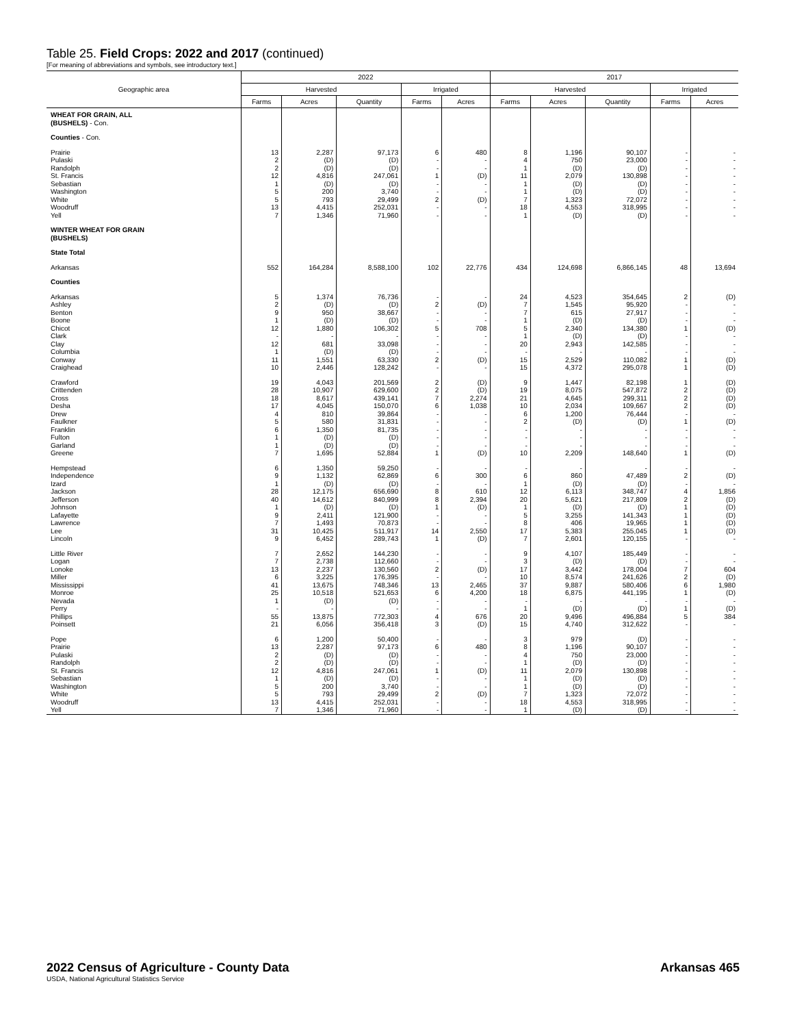Table 25. Field Crops: 2022 and 2017 (continued)
[For meaning of abbreviations and symbols, see introductory text.]
| Geographic area | 2022 | | | | | 2017 | | | | |
| --- | --- | --- | --- | --- | --- | --- | --- | --- | --- | --- |
| | Harvested | | | Irrigated | | Harvested | | | Irrigated | |
| | Farms | Acres | Quantity | Farms | Acres | Farms | Acres | Quantity | Farms | Acres |
| WHEAT FOR GRAIN, ALL (BUSHELS) - Con. | | | | | | | | | | |
| Counties - Con. | | | | | | | | | | |
| Prairie | 13 | 2,287 | 97,173 | 6 | 480 | 8 | 1,196 | 90,107 | - | - |
| Pulaski | 2 | (D) | (D) | - | - | 4 | 750 | 23,000 | - | - |
| Randolph | 2 | (D) | (D) | - | - | 1 | (D) | (D) | - | - |
| St. Francis | 12 | 4,816 | 247,061 | 1 | (D) | 11 | 2,079 | 130,898 | - | - |
| Sebastian | 1 | (D) | (D) | - | - | 1 | (D) | (D) | - | - |
| Washington | 5 | 200 | 3,740 | - | - | 1 | (D) | (D) | - | - |
| White | 5 | 793 | 29,499 | 2 | (D) | 7 | 1,323 | 72,072 | - | - |
| Woodruff | 13 | 4,415 | 252,031 | - | - | 18 | 4,553 | 318,995 | - | - |
| Yell | 7 | 1,346 | 71,960 | - | - | 1 | (D) | (D) | - | - |
| WINTER WHEAT FOR GRAIN (BUSHELS) | | | | | | | | | | |
| State Total | | | | | | | | | | |
| Arkansas | 552 | 164,284 | 8,588,100 | 102 | 22,776 | 434 | 124,698 | 6,866,145 | 48 | 13,694 |
| Counties | | | | | | | | | | |
| Arkansas | 5 | 1,374 | 76,736 | - | - | 24 | 4,523 | 354,645 | 2 | (D) |
| Ashley | 2 | (D) | (D) | 2 | (D) | 7 | 1,545 | 95,920 | - | - |
| Benton | 9 | 950 | 38,667 | - | - | 7 | 615 | 27,917 | - | - |
| Boone | 1 | (D) | (D) | - | - | 1 | (D) | (D) | - | - |
| Chicot | 12 | 1,880 | 106,302 | 5 | 708 | 5 | 2,340 | 134,380 | 1 | (D) |
| Clark | - | - | - | - | - | 1 | (D) | (D) | - | - |
| Clay | 12 | 681 | 33,098 | - | - | 20 | 2,943 | 142,585 | - | - |
| Columbia | 1 | (D) | (D) | - | - | - | - | - | - | - |
| Conway | 11 | 1,551 | 63,330 | 2 | (D) | 15 | 2,529 | 110,082 | 1 | (D) |
| Craighead | 10 | 2,446 | 128,242 | - | - | 15 | 4,372 | 295,078 | 1 | (D) |
| Crawford | 19 | 4,043 | 201,569 | 2 | (D) | 9 | 1,447 | 82,198 | 1 | (D) |
| Crittenden | 28 | 10,907 | 629,600 | 2 | (D) | 19 | 8,075 | 547,872 | 2 | (D) |
| Cross | 18 | 8,617 | 439,141 | 7 | 2,274 | 21 | 4,645 | 299,311 | 2 | (D) |
| Desha | 17 | 4,045 | 150,070 | 6 | 1,038 | 10 | 2,034 | 109,667 | 2 | (D) |
| Drew | 4 | 810 | 39,864 | - | - | 6 | 1,200 | 76,444 | - | - |
| Faulkner | 5 | 580 | 31,831 | - | - | 2 | (D) | (D) | 1 | (D) |
| Franklin | 6 | 1,350 | 81,735 | - | - | - | - | - | - | - |
| Fulton | 1 | (D) | (D) | - | - | - | - | - | - | - |
| Garland | 1 | (D) | (D) | - | - | - | - | - | - | - |
| Greene | 7 | 1,695 | 52,884 | 1 | (D) | 10 | 2,209 | 148,640 | 1 | (D) |
| Hempstead | 6 | 1,350 | 59,250 | - | - | - | - | - | - | - |
| Independence | 9 | 1,132 | 62,869 | 6 | 300 | 6 | 860 | 47,489 | 2 | (D) |
| Izard | 1 | (D) | (D) | - | - | 1 | (D) | (D) | - | - |
| Jackson | 28 | 12,175 | 656,690 | 8 | 610 | 12 | 6,113 | 348,747 | 4 | 1,856 |
| Jefferson | 40 | 14,612 | 840,999 | 8 | 2,394 | 20 | 5,621 | 217,809 | 2 | (D) |
| Johnson | 1 | (D) | (D) | 1 | (D) | 1 | (D) | (D) | 1 | (D) |
| Lafayette | 9 | 2,411 | 121,900 | - | - | 5 | 3,255 | 141,343 | 1 | (D) |
| Lawrence | 7 | 1,493 | 70,873 | - | - | 8 | 406 | 19,965 | 1 | (D) |
| Lee | 31 | 10,425 | 511,917 | 14 | 2,550 | 17 | 5,383 | 255,045 | 1 | (D) |
| Lincoln | 9 | 6,452 | 289,743 | 1 | (D) | 7 | 2,601 | 120,155 | - | - |
| Little River | 7 | 2,652 | 144,230 | - | - | 9 | 4,107 | 185,449 | - | - |
| Logan | 7 | 2,738 | 112,660 | - | - | 3 | (D) | (D) | - | - |
| Lonoke | 13 | 2,237 | 130,560 | 2 | (D) | 17 | 3,442 | 178,004 | 7 | 604 |
| Miller | 6 | 3,225 | 176,395 | - | - | 10 | 8,574 | 241,626 | 2 | (D) |
| Mississippi | 41 | 13,675 | 748,346 | 13 | 2,465 | 37 | 9,887 | 580,406 | 6 | 1,980 |
| Monroe | 25 | 10,518 | 521,653 | 6 | 4,200 | 18 | 6,875 | 441,195 | 1 | (D) |
| Nevada | 1 | (D) | (D) | - | - | - | - | - | - | - |
| Perry | - | - | - | - | - | 1 | (D) | (D) | 1 | (D) |
| Phillips | 55 | 13,875 | 772,303 | 4 | 676 | 20 | 9,496 | 496,884 | 5 | 384 |
| Poinsett | 21 | 6,056 | 356,418 | 3 | (D) | 15 | 4,740 | 312,622 | - | - |
| Pope | 6 | 1,200 | 50,400 | - | - | 3 | 979 | (D) | - | - |
| Prairie | 13 | 2,287 | 97,173 | 6 | 480 | 8 | 1,196 | 90,107 | - | - |
| Pulaski | 2 | (D) | (D) | - | - | 4 | 750 | 23,000 | - | - |
| Randolph | 2 | (D) | (D) | - | - | 1 | (D) | (D) | - | - |
| St. Francis | 12 | 4,816 | 247,061 | 1 | (D) | 11 | 2,079 | 130,898 | - | - |
| Sebastian | 1 | (D) | (D) | - | - | 1 | (D) | (D) | - | - |
| Washington | 5 | 200 | 3,740 | - | - | 1 | (D) | (D) | - | - |
| White | 5 | 793 | 29,499 | 2 | (D) | 7 | 1,323 | 72,072 | - | - |
| Woodruff | 13 | 4,415 | 252,031 | - | - | 18 | 4,553 | 318,995 | - | - |
| Yell | 7 | 1,346 | 71,960 | - | - | 1 | (D) | (D) | - | - |
2022 Census of Agriculture - County Data
Arkansas 465
USDA, National Agricultural Statistics Service